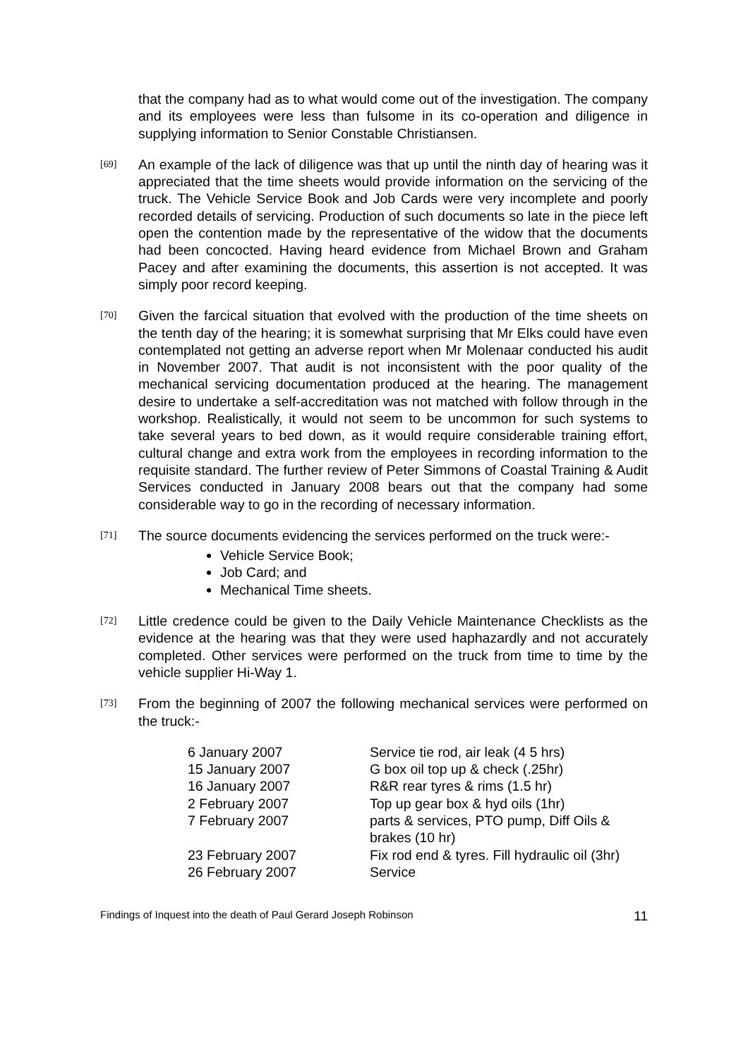that the company had as to what would come out of the investigation. The company and its employees were less than fulsome in its co-operation and diligence in supplying information to Senior Constable Christiansen.
[69]
An example of the lack of diligence was that up until the ninth day of hearing was it appreciated that the time sheets would provide information on the servicing of the truck. The Vehicle Service Book and Job Cards were very incomplete and poorly recorded details of servicing. Production of such documents so late in the piece left open the contention made by the representative of the widow that the documents had been concocted. Having heard evidence from Michael Brown and Graham Pacey and after examining the documents, this assertion is not accepted. It was simply poor record keeping.
[70]
Given the farcical situation that evolved with the production of the time sheets on the tenth day of the hearing; it is somewhat surprising that Mr Elks could have even contemplated not getting an adverse report when Mr Molenaar conducted his audit in November 2007. That audit is not inconsistent with the poor quality of the mechanical servicing documentation produced at the hearing. The management desire to undertake a self-accreditation was not matched with follow through in the workshop. Realistically, it would not seem to be uncommon for such systems to take several years to bed down, as it would require considerable training effort, cultural change and extra work from the employees in recording information to the requisite standard. The further review of Peter Simmons of Coastal Training & Audit Services conducted in January 2008 bears out that the company had some considerable way to go in the recording of necessary information.
[71]
The source documents evidencing the services performed on the truck were:-
Vehicle Service Book;
Job Card; and
Mechanical Time sheets.
[72]
Little credence could be given to the Daily Vehicle Maintenance Checklists as the evidence at the hearing was that they were used haphazardly and not accurately completed. Other services were performed on the truck from time to time by the vehicle supplier Hi-Way 1.
[73]
From the beginning of 2007 the following mechanical services were performed on the truck:-
| 6 January 2007 | Service tie rod, air leak (4 5 hrs) |
| 15 January 2007 | G box oil top up & check (.25hr) |
| 16 January 2007 | R&R rear tyres & rims (1.5 hr) |
| 2 February 2007 | Top up gear box & hyd oils (1hr) |
| 7 February 2007 | parts & services, PTO pump, Diff Oils & brakes (10 hr) |
| 23 February 2007 | Fix rod end & tyres. Fill hydraulic oil (3hr) |
| 26 February 2007 | Service |
Findings of Inquest into the death of Paul Gerard Joseph Robinson 11